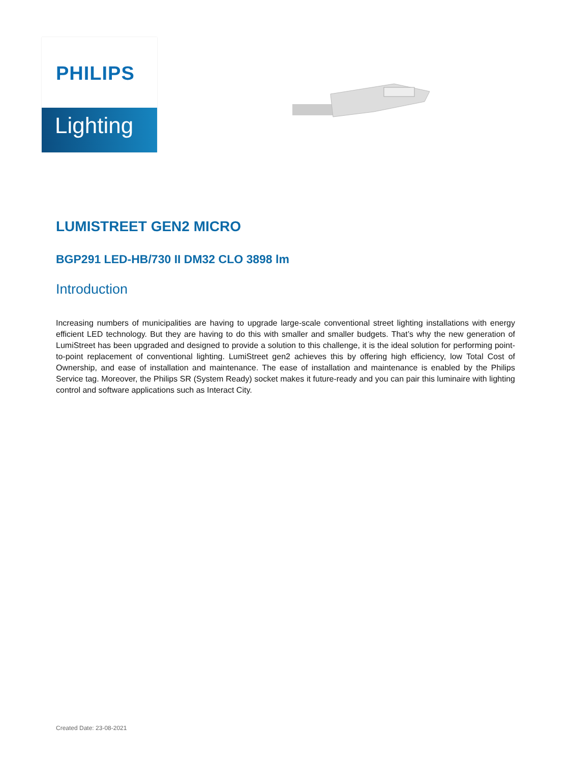PHILIPS
Lighting
LUMISTREET GEN2 MICRO
BGP291 LED-HB/730 II DM32 CLO 3898 lm
Introduction
Increasing numbers of municipalities are having to upgrade large-scale conventional street lighting installations with energy efficient LED technology. But they are having to do this with smaller and smaller budgets. That’s why the new generation of LumiStreet has been upgraded and designed to provide a solution to this challenge, it is the ideal solution for performing point-to-point replacement of conventional lighting. LumiStreet gen2 achieves this by offering high efficiency, low Total Cost of Ownership, and ease of installation and maintenance. The ease of installation and maintenance is enabled by the Philips Service tag. Moreover, the Philips SR (System Ready) socket makes it future-ready and you can pair this luminaire with lighting control and software applications such as Interact City.
Created Date: 23-08-2021